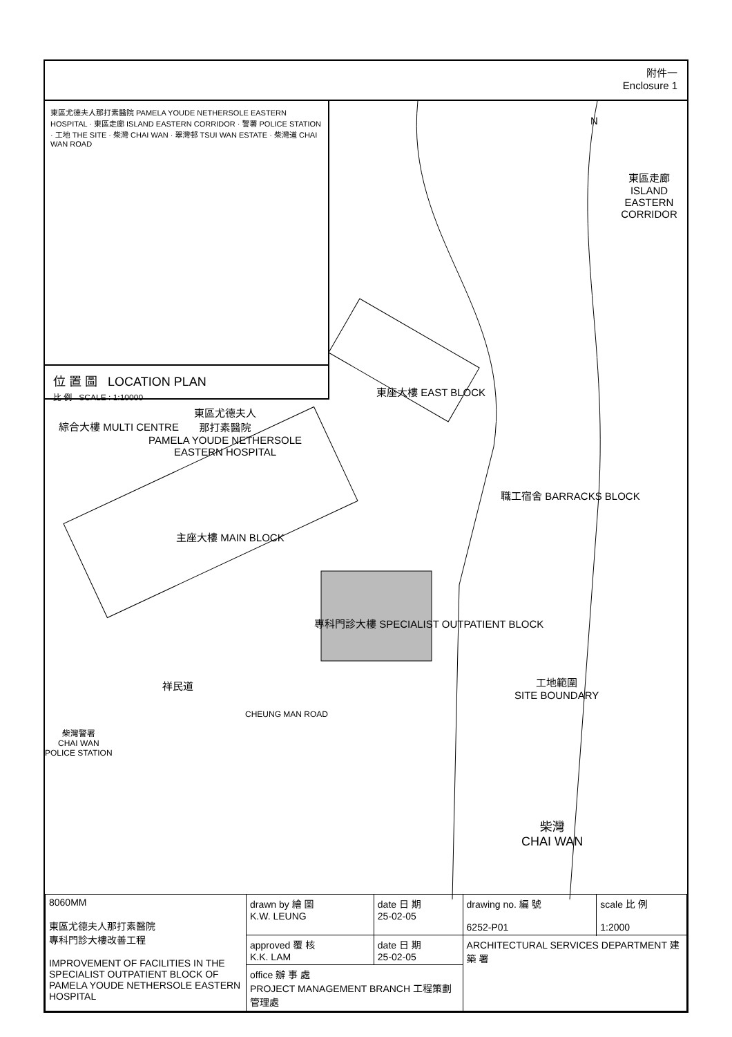附件一
Enclosure 1
東區尤德夫人那打素醫院 PAMELA YOUDE NETHERSOLE EASTERN HOSPITAL · 東區走廊 ISLAND EASTERN CORRIDOR · 警署 POLICE STATION · 工地 THE SITE · 柴灣 CHAI WAN · 翠灣邨 TSUI WAN ESTATE · 柴灣道 CHAI WAN ROAD
位 置 圖 LOCATION PLAN
比 例 SCALE : 1:10000
N
東區尤德夫人
那打素醫院
PAMELA YOUDE NETHERSOLE
EASTERN HOSPITAL
綜合大樓 MULTI CENTRE
東座大樓 EAST BLOCK
職工宿舍 BARRACKS BLOCK
主座大樓 MAIN BLOCK
專科門診大樓 SPECIALIST OUTPATIENT BLOCK
東區走廊 ISLAND EASTERN CORRIDOR
祥民道
工地範圍
SITE BOUNDARY
柴灣警署
CHAI WAN
POLICE STATION
CHEUNG MAN ROAD
柴灣
CHAI WAN
| 8060MM 東區尤德夫人那打素醫院 專科門診大樓改善工程 IMPROVEMENT OF FACILITIES IN THE SPECIALIST OUTPATIENT BLOCK OF PAMELA YOUDE NETHERSOLE EASTERN HOSPITAL | drawn by 繪 圖 K.W. LEUNG | date 日 期 25-02-05 | drawing no. 編 號 6252-P01 | scale 比 例 1:2000 |
| | approved 覆 核 K.K. LAM | date 日 期 25-02-05 | ARCHITECTURAL SERVICES DEPARTMENT 建 築 署 | |
| | office 辦 事 處 PROJECT MANAGEMENT BRANCH 工程策劃管理處 | | | |